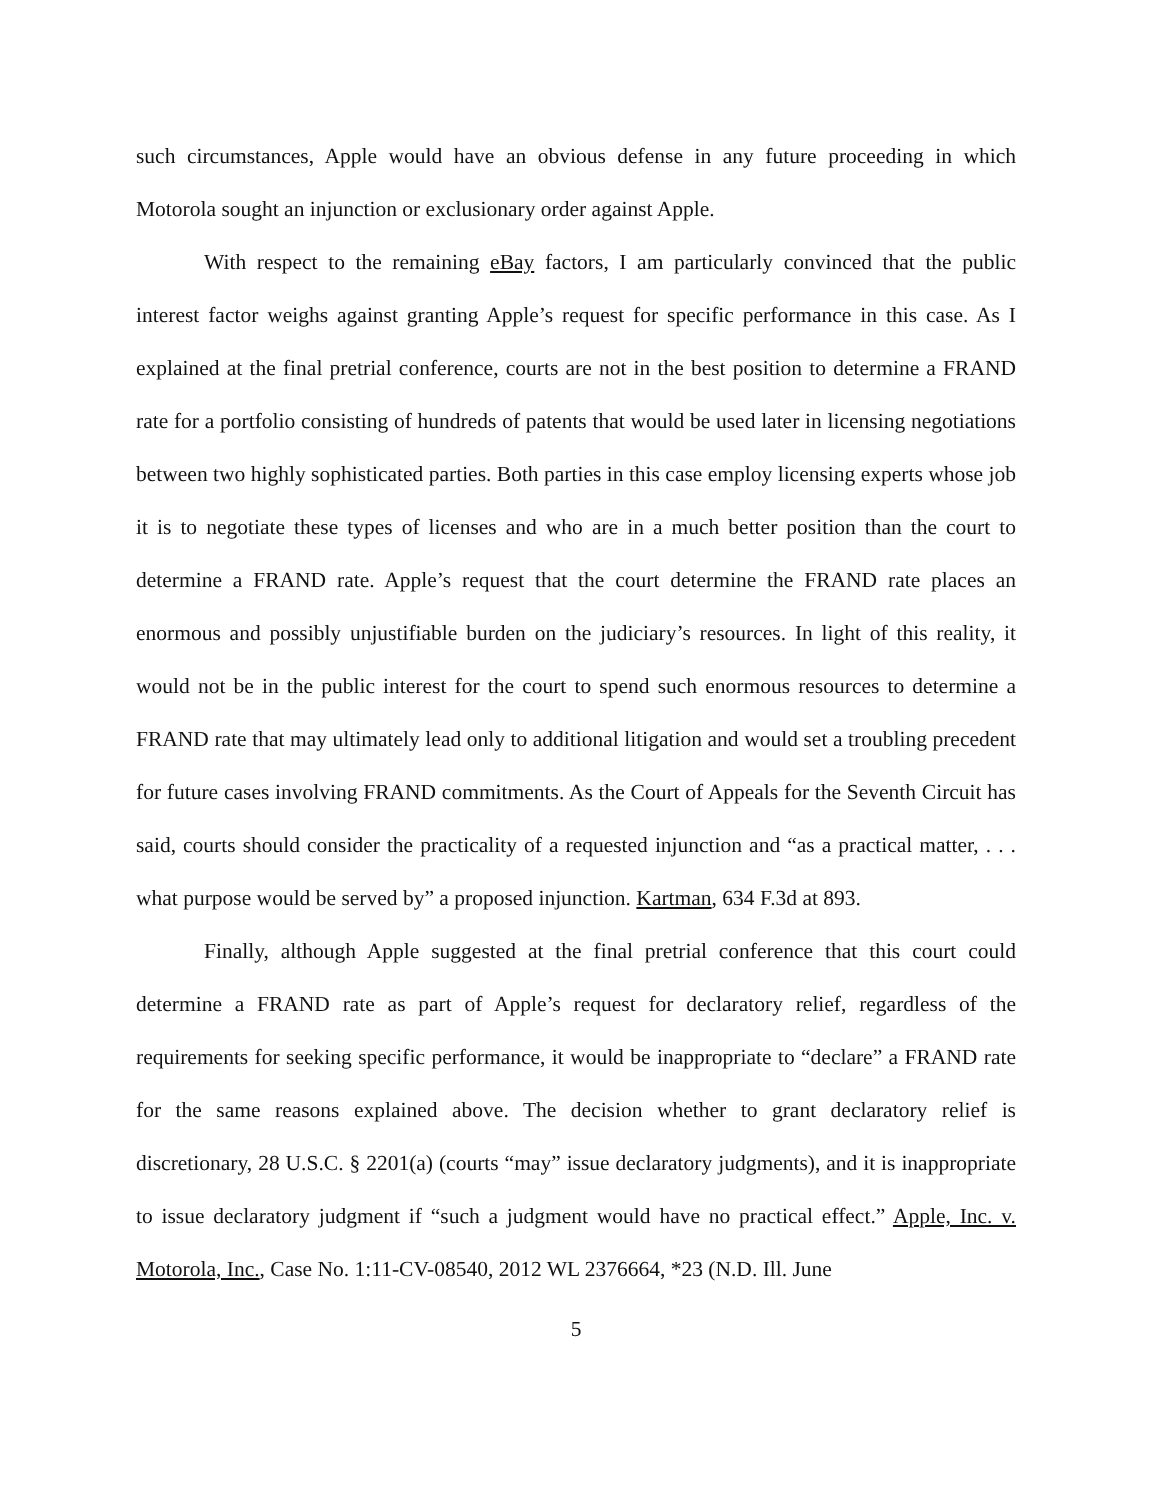such circumstances, Apple would have an obvious defense in any future proceeding in which Motorola sought an injunction or exclusionary order against Apple.
With respect to the remaining eBay factors, I am particularly convinced that the public interest factor weighs against granting Apple’s request for specific performance in this case. As I explained at the final pretrial conference, courts are not in the best position to determine a FRAND rate for a portfolio consisting of hundreds of patents that would be used later in licensing negotiations between two highly sophisticated parties. Both parties in this case employ licensing experts whose job it is to negotiate these types of licenses and who are in a much better position than the court to determine a FRAND rate. Apple’s request that the court determine the FRAND rate places an enormous and possibly unjustifiable burden on the judiciary’s resources. In light of this reality, it would not be in the public interest for the court to spend such enormous resources to determine a FRAND rate that may ultimately lead only to additional litigation and would set a troubling precedent for future cases involving FRAND commitments. As the Court of Appeals for the Seventh Circuit has said, courts should consider the practicality of a requested injunction and “as a practical matter, . . . what purpose would be served by” a proposed injunction. Kartman, 634 F.3d at 893.
Finally, although Apple suggested at the final pretrial conference that this court could determine a FRAND rate as part of Apple’s request for declaratory relief, regardless of the requirements for seeking specific performance, it would be inappropriate to “declare” a FRAND rate for the same reasons explained above. The decision whether to grant declaratory relief is discretionary, 28 U.S.C. § 2201(a) (courts “may” issue declaratory judgments), and it is inappropriate to issue declaratory judgment if “such a judgment would have no practical effect.” Apple, Inc. v. Motorola, Inc., Case No. 1:11-CV-08540, 2012 WL 2376664, *23 (N.D. Ill. June
5